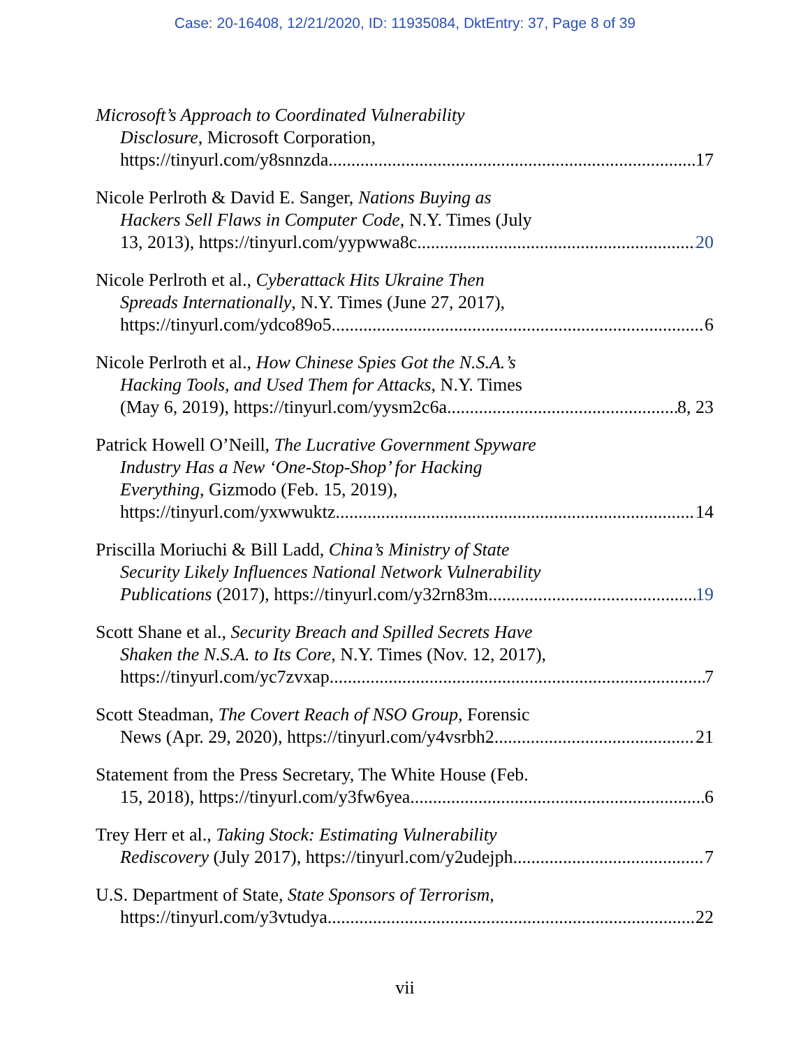Case: 20-16408, 12/21/2020, ID: 11935084, DktEntry: 37, Page 8 of 39
Microsoft’s Approach to Coordinated Vulnerability
Disclosure, Microsoft Corporation,
https://tinyurl.com/y8snnzda 17
Nicole Perlroth & David E. Sanger, Nations Buying as
Hackers Sell Flaws in Computer Code, N.Y. Times (July
13, 2013), https://tinyurl.com/yypwwa8c 20
Nicole Perlroth et al., Cyberattack Hits Ukraine Then
Spreads Internationally, N.Y. Times (June 27, 2017),
https://tinyurl.com/ydco89o5 6
Nicole Perlroth et al., How Chinese Spies Got the N.S.A.’s
Hacking Tools, and Used Them for Attacks, N.Y. Times
(May 6, 2019), https://tinyurl.com/yysm2c6a 8, 23
Patrick Howell O’Neill, The Lucrative Government Spyware
Industry Has a New ‘One-Stop-Shop’ for Hacking
Everything, Gizmodo (Feb. 15, 2019),
https://tinyurl.com/yxwwuktz 14
Priscilla Moriuchi & Bill Ladd, China’s Ministry of State
Security Likely Influences National Network Vulnerability
Publications (2017), https://tinyurl.com/y32rn83m 19
Scott Shane et al., Security Breach and Spilled Secrets Have
Shaken the N.S.A. to Its Core, N.Y. Times (Nov. 12, 2017),
https://tinyurl.com/yc7zvxap 7
Scott Steadman, The Covert Reach of NSO Group, Forensic
News (Apr. 29, 2020), https://tinyurl.com/y4vsrbh2 21
Statement from the Press Secretary, The White House (Feb.
15, 2018), https://tinyurl.com/y3fw6yea 6
Trey Herr et al., Taking Stock: Estimating Vulnerability
Rediscovery (July 2017), https://tinyurl.com/y2udejph 7
U.S. Department of State, State Sponsors of Terrorism,
https://tinyurl.com/y3vtudya 22
vii